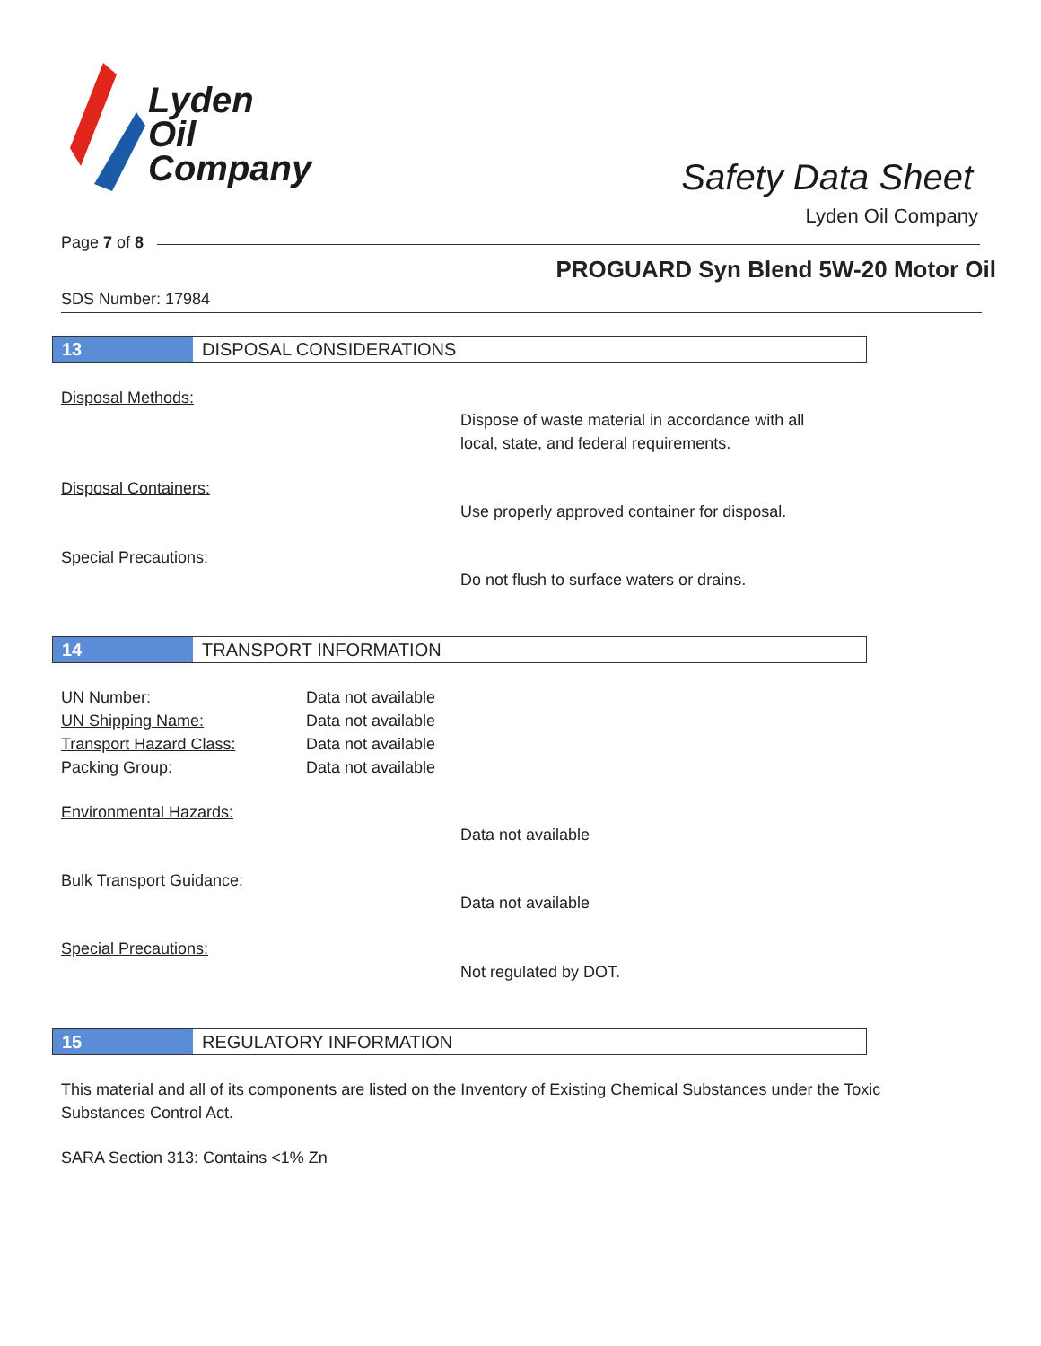Lyden
Oil
Company
Safety Data Sheet
Lyden Oil Company
Page 7 of 8
PROGUARD Syn Blend 5W-20 Motor Oil
SDS Number: 17984
13 DISPOSAL CONSIDERATIONS
Disposal Methods:
Dispose of waste material in accordance with all
local, state, and federal requirements.
Disposal Containers:
Use properly approved container for disposal.
Special Precautions:
Do not flush to surface waters or drains.
14 TRANSPORT INFORMATION
UN Number:
UN Shipping Name:
Transport Hazard Class:
Packing Group:
Data not available
Data not available
Data not available
Data not available
Environmental Hazards:
Data not available
Bulk Transport Guidance:
Data not available
Special Precautions:
Not regulated by DOT.
15 REGULATORY INFORMATION
This material and all of its components are listed on the Inventory of Existing Chemical Substances under the Toxic Substances Control Act.
SARA Section 313: Contains <1% Zn